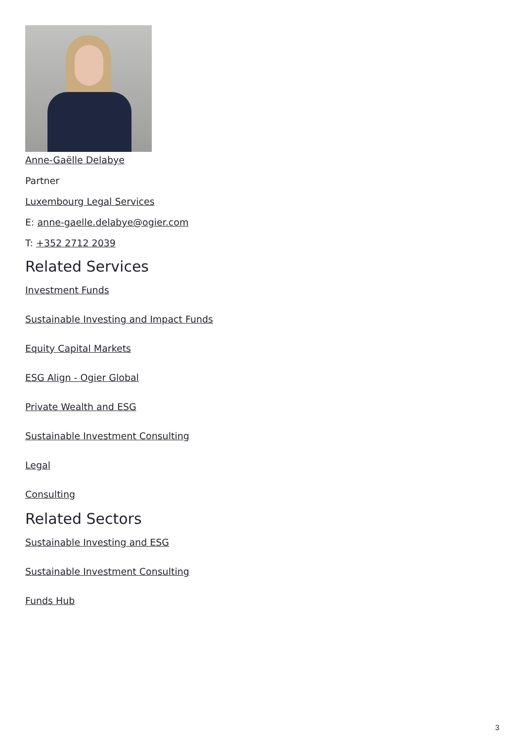Anne-Gaëlle Delabye
Partner
Luxembourg Legal Services
E: anne-gaelle.delabye@ogier.com
T: +352 2712 2039
Related Services
Investment Funds
Sustainable Investing and Impact Funds
Equity Capital Markets
ESG Align - Ogier Global
Private Wealth and ESG
Sustainable Investment Consulting
Legal
Consulting
Related Sectors
Sustainable Investing and ESG
Sustainable Investment Consulting
Funds Hub
3